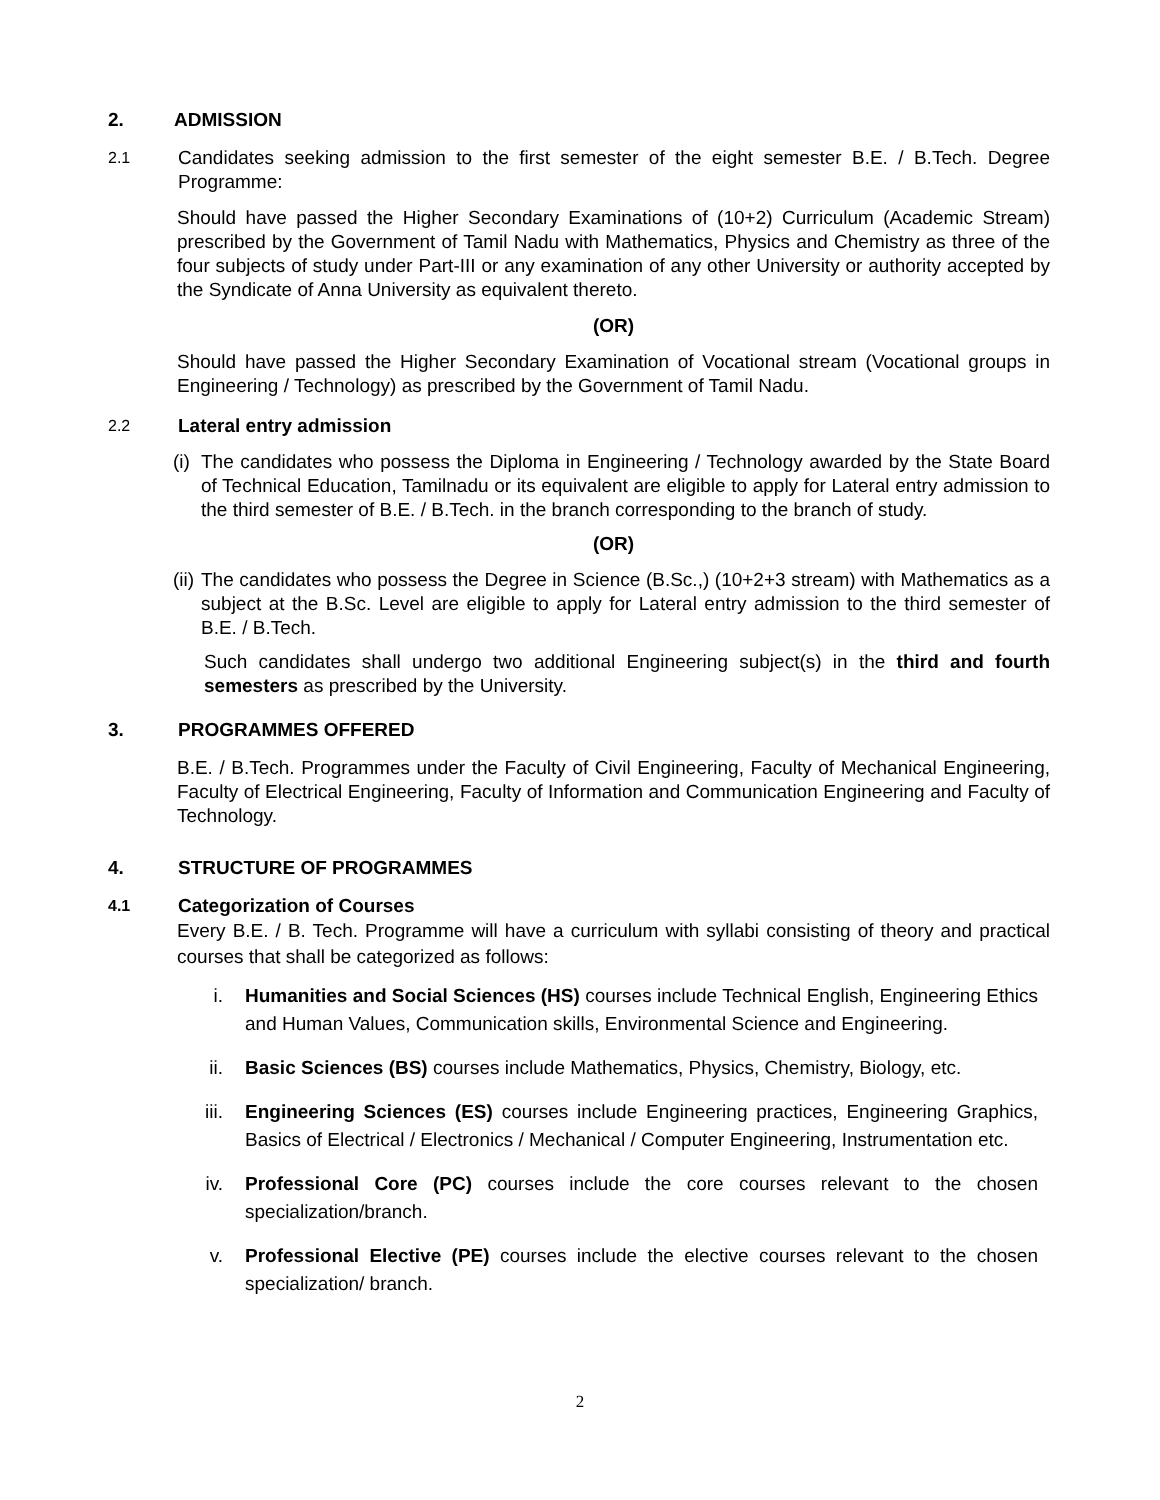2. ADMISSION
2.1
Candidates seeking admission to the first semester of the eight semester B.E. / B.Tech. Degree Programme:
Should have passed the Higher Secondary Examinations of (10+2) Curriculum (Academic Stream) prescribed by the Government of Tamil Nadu with Mathematics, Physics and Chemistry as three of the four subjects of study under Part-III or any examination of any other University or authority accepted by the Syndicate of Anna University as equivalent thereto.
(OR)
Should have passed the Higher Secondary Examination of Vocational stream (Vocational groups in Engineering / Technology) as prescribed by the Government of Tamil Nadu.
2.2 Lateral entry admission
(i)
The candidates who possess the Diploma in Engineering / Technology awarded by the State Board of Technical Education, Tamilnadu or its equivalent are eligible to apply for Lateral entry admission to the third semester of B.E. / B.Tech. in the branch corresponding to the branch of study.
(OR)
(ii)
The candidates who possess the Degree in Science (B.Sc.,) (10+2+3 stream) with Mathematics as a subject at the B.Sc. Level are eligible to apply for Lateral entry admission to the third semester of B.E. / B.Tech.
Such candidates shall undergo two additional Engineering subject(s) in the third and fourth semesters as prescribed by the University.
3. PROGRAMMES OFFERED
B.E. / B.Tech. Programmes under the Faculty of Civil Engineering, Faculty of Mechanical Engineering, Faculty of Electrical Engineering, Faculty of Information and Communication Engineering and Faculty of Technology.
4. STRUCTURE OF PROGRAMMES
4.1 Categorization of Courses
Every B.E. / B. Tech. Programme will have a curriculum with syllabi consisting of theory and practical courses that shall be categorized as follows:
i. Humanities and Social Sciences (HS) courses include Technical English, Engineering Ethics and Human Values, Communication skills, Environmental Science and Engineering.
ii. Basic Sciences (BS) courses include Mathematics, Physics, Chemistry, Biology, etc.
iii. Engineering Sciences (ES) courses include Engineering practices, Engineering Graphics, Basics of Electrical / Electronics / Mechanical / Computer Engineering, Instrumentation etc.
iv. Professional Core (PC) courses include the core courses relevant to the chosen specialization/branch.
v. Professional Elective (PE) courses include the elective courses relevant to the chosen specialization/ branch.
2